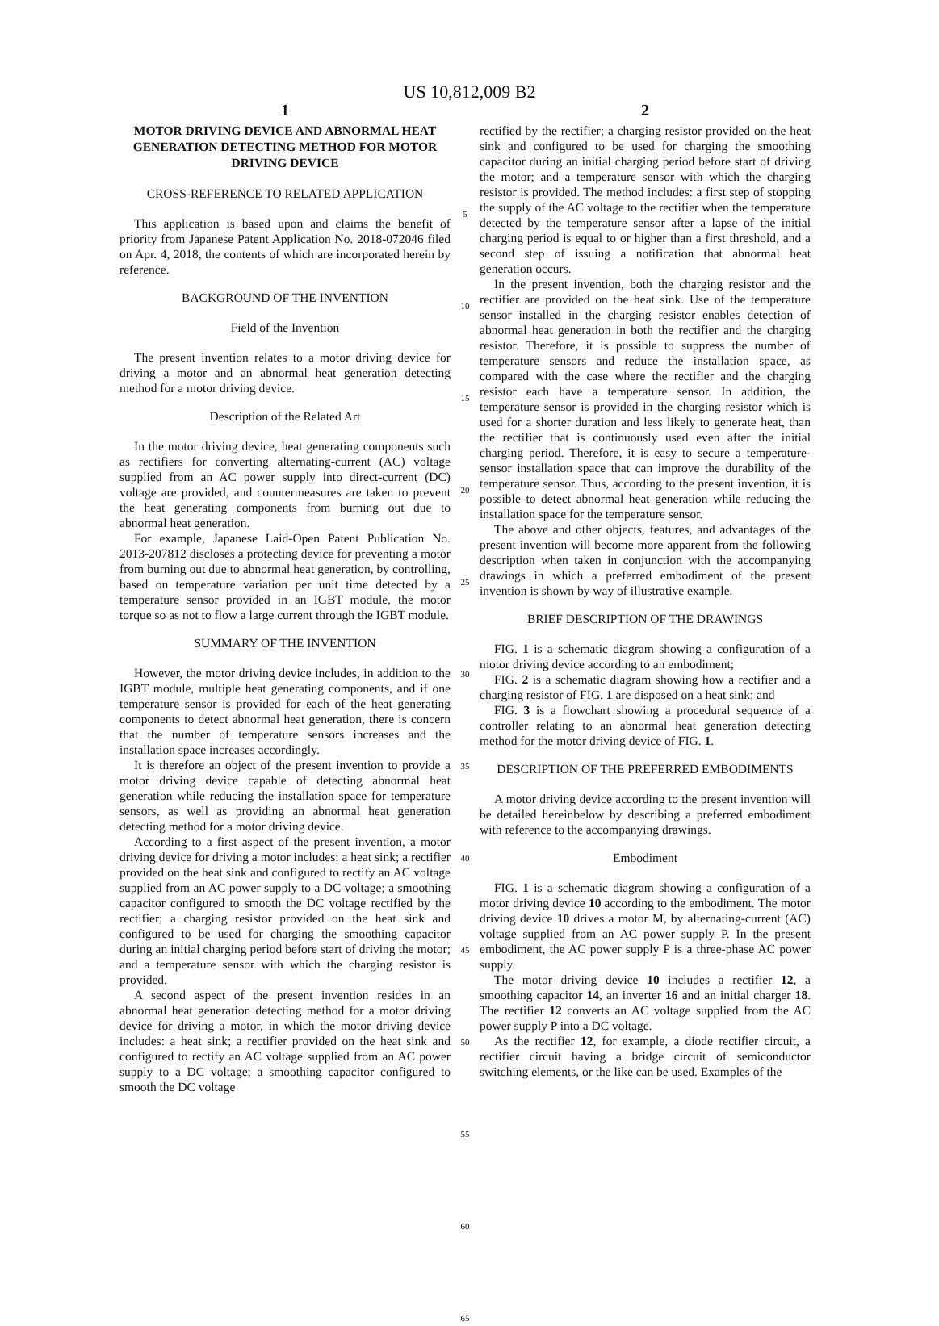US 10,812,009 B2
1
MOTOR DRIVING DEVICE AND ABNORMAL HEAT GENERATION DETECTING METHOD FOR MOTOR DRIVING DEVICE
CROSS-REFERENCE TO RELATED APPLICATION
This application is based upon and claims the benefit of priority from Japanese Patent Application No. 2018-072046 filed on Apr. 4, 2018, the contents of which are incorporated herein by reference.
BACKGROUND OF THE INVENTION
Field of the Invention
The present invention relates to a motor driving device for driving a motor and an abnormal heat generation detecting method for a motor driving device.
Description of the Related Art
In the motor driving device, heat generating components such as rectifiers for converting alternating-current (AC) voltage supplied from an AC power supply into direct-current (DC) voltage are provided, and countermeasures are taken to prevent the heat generating components from burning out due to abnormal heat generation.
For example, Japanese Laid-Open Patent Publication No. 2013-207812 discloses a protecting device for preventing a motor from burning out due to abnormal heat generation, by controlling, based on temperature variation per unit time detected by a temperature sensor provided in an IGBT module, the motor torque so as not to flow a large current through the IGBT module.
SUMMARY OF THE INVENTION
However, the motor driving device includes, in addition to the IGBT module, multiple heat generating components, and if one temperature sensor is provided for each of the heat generating components to detect abnormal heat generation, there is concern that the number of temperature sensors increases and the installation space increases accordingly.
It is therefore an object of the present invention to provide a motor driving device capable of detecting abnormal heat generation while reducing the installation space for temperature sensors, as well as providing an abnormal heat generation detecting method for a motor driving device.
According to a first aspect of the present invention, a motor driving device for driving a motor includes: a heat sink; a rectifier provided on the heat sink and configured to rectify an AC voltage supplied from an AC power supply to a DC voltage; a smoothing capacitor configured to smooth the DC voltage rectified by the rectifier; a charging resistor provided on the heat sink and configured to be used for charging the smoothing capacitor during an initial charging period before start of driving the motor; and a temperature sensor with which the charging resistor is provided.
A second aspect of the present invention resides in an abnormal heat generation detecting method for a motor driving device for driving a motor, in which the motor driving device includes: a heat sink; a rectifier provided on the heat sink and configured to rectify an AC voltage supplied from an AC power supply to a DC voltage; a smoothing capacitor configured to smooth the DC voltage
5
10
15
20
25
30
35
40
45
50
55
60
65
2
rectified by the rectifier; a charging resistor provided on the heat sink and configured to be used for charging the smoothing capacitor during an initial charging period before start of driving the motor; and a temperature sensor with which the charging resistor is provided. The method includes: a first step of stopping the supply of the AC voltage to the rectifier when the temperature detected by the temperature sensor after a lapse of the initial charging period is equal to or higher than a first threshold, and a second step of issuing a notification that abnormal heat generation occurs.
In the present invention, both the charging resistor and the rectifier are provided on the heat sink. Use of the temperature sensor installed in the charging resistor enables detection of abnormal heat generation in both the rectifier and the charging resistor. Therefore, it is possible to suppress the number of temperature sensors and reduce the installation space, as compared with the case where the rectifier and the charging resistor each have a temperature sensor. In addition, the temperature sensor is provided in the charging resistor which is used for a shorter duration and less likely to generate heat, than the rectifier that is continuously used even after the initial charging period. Therefore, it is easy to secure a temperature-sensor installation space that can improve the durability of the temperature sensor. Thus, according to the present invention, it is possible to detect abnormal heat generation while reducing the installation space for the temperature sensor.
The above and other objects, features, and advantages of the present invention will become more apparent from the following description when taken in conjunction with the accompanying drawings in which a preferred embodiment of the present invention is shown by way of illustrative example.
BRIEF DESCRIPTION OF THE DRAWINGS
FIG. 1 is a schematic diagram showing a configuration of a motor driving device according to an embodiment;
FIG. 2 is a schematic diagram showing how a rectifier and a charging resistor of FIG. 1 are disposed on a heat sink; and
FIG. 3 is a flowchart showing a procedural sequence of a controller relating to an abnormal heat generation detecting method for the motor driving device of FIG. 1.
DESCRIPTION OF THE PREFERRED EMBODIMENTS
A motor driving device according to the present invention will be detailed hereinbelow by describing a preferred embodiment with reference to the accompanying drawings.
Embodiment
FIG. 1 is a schematic diagram showing a configuration of a motor driving device 10 according to the embodiment. The motor driving device 10 drives a motor M, by alternating-current (AC) voltage supplied from an AC power supply P. In the present embodiment, the AC power supply P is a three-phase AC power supply.
The motor driving device 10 includes a rectifier 12, a smoothing capacitor 14, an inverter 16 and an initial charger 18. The rectifier 12 converts an AC voltage supplied from the AC power supply P into a DC voltage.
As the rectifier 12, for example, a diode rectifier circuit, a rectifier circuit having a bridge circuit of semiconductor switching elements, or the like can be used. Examples of the